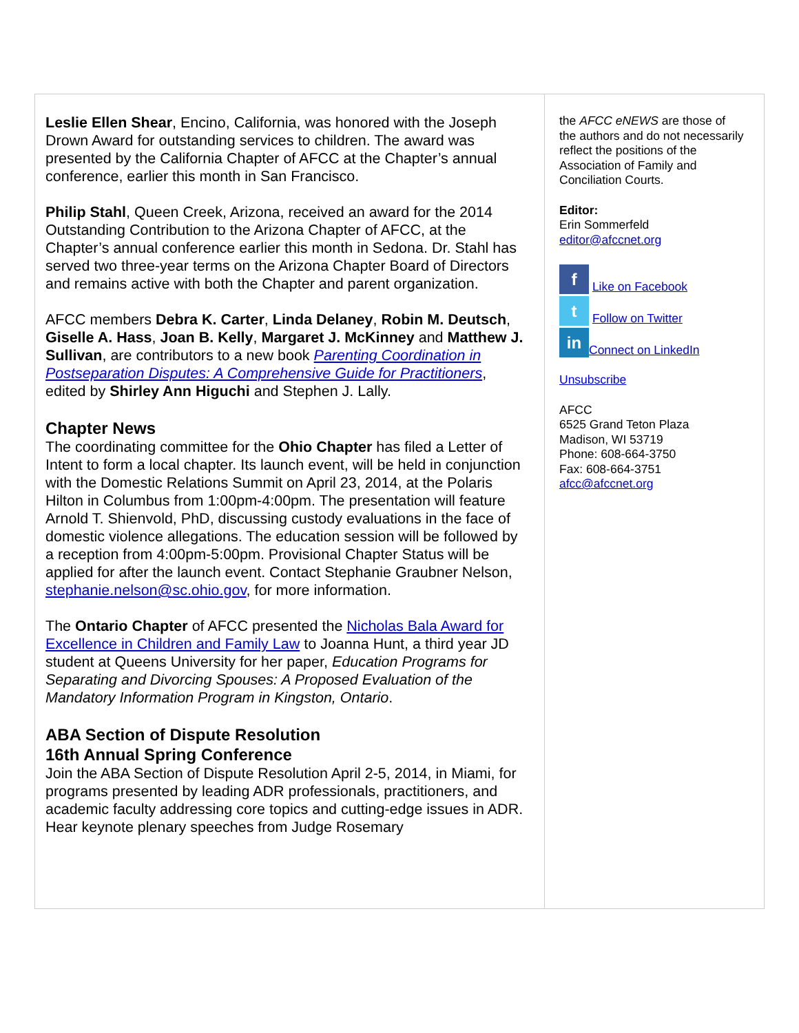Leslie Ellen Shear, Encino, California, was honored with the Joseph Drown Award for outstanding services to children. The award was presented by the California Chapter of AFCC at the Chapter’s annual conference, earlier this month in San Francisco.
Philip Stahl, Queen Creek, Arizona, received an award for the 2014 Outstanding Contribution to the Arizona Chapter of AFCC, at the Chapter’s annual conference earlier this month in Sedona. Dr. Stahl has served two three-year terms on the Arizona Chapter Board of Directors and remains active with both the Chapter and parent organization.
AFCC members Debra K. Carter, Linda Delaney, Robin M. Deutsch, Giselle A. Hass, Joan B. Kelly, Margaret J. McKinney and Matthew J. Sullivan, are contributors to a new book Parenting Coordination in Postseparation Disputes: A Comprehensive Guide for Practitioners, edited by Shirley Ann Higuchi and Stephen J. Lally.
Chapter News
The coordinating committee for the Ohio Chapter has filed a Letter of Intent to form a local chapter. Its launch event, will be held in conjunction with the Domestic Relations Summit on April 23, 2014, at the Polaris Hilton in Columbus from 1:00pm-4:00pm. The presentation will feature Arnold T. Shienvold, PhD, discussing custody evaluations in the face of domestic violence allegations. The education session will be followed by a reception from 4:00pm-5:00pm. Provisional Chapter Status will be applied for after the launch event. Contact Stephanie Graubner Nelson, stephanie.nelson@sc.ohio.gov, for more information.
The Ontario Chapter of AFCC presented the Nicholas Bala Award for Excellence in Children and Family Law to Joanna Hunt, a third year JD student at Queens University for her paper, Education Programs for Separating and Divorcing Spouses: A Proposed Evaluation of the Mandatory Information Program in Kingston, Ontario.
ABA Section of Dispute Resolution
16th Annual Spring Conference
Join the ABA Section of Dispute Resolution April 2-5, 2014, in Miami, for programs presented by leading ADR professionals, practitioners, and academic faculty addressing core topics and cutting-edge issues in ADR. Hear keynote plenary speeches from Judge Rosemary
the AFCC eNEWS are those of the authors and do not necessarily reflect the positions of the Association of Family and Conciliation Courts.
Editor:
Erin Sommerfeld
editor@afccnet.org
f Like on Facebook
t Follow on Twitter
in Connect on LinkedIn
Unsubscribe
AFCC
6525 Grand Teton Plaza
Madison, WI 53719
Phone: 608-664-3750
Fax: 608-664-3751
afcc@afccnet.org